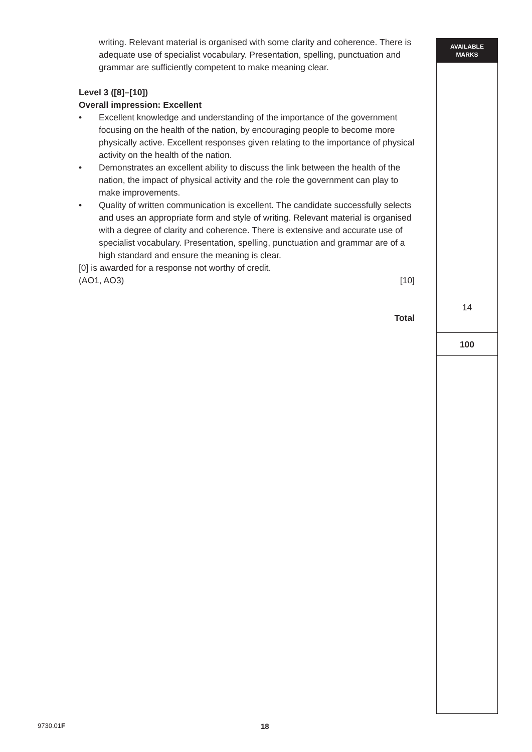AVAILABLE
MARKS
14
100
writing. Relevant material is organised with some clarity and coherence. There is adequate use of specialist vocabulary. Presentation, spelling, punctuation and grammar are sufficiently competent to make meaning clear.
Level 3 ([8]–[10])
Overall impression: Excellent
• Excellent knowledge and understanding of the importance of the government focusing on the health of the nation, by encouraging people to become more physically active. Excellent responses given relating to the importance of physical activity on the health of the nation.
• Demonstrates an excellent ability to discuss the link between the health of the nation, the impact of physical activity and the role the government can play to make improvements.
• Quality of written communication is excellent. The candidate successfully selects and uses an appropriate form and style of writing. Relevant material is organised with a degree of clarity and coherence. There is extensive and accurate use of specialist vocabulary. Presentation, spelling, punctuation and grammar are of a high standard and ensure the meaning is clear.
[0] is awarded for a response not worthy of credit.
(AO1, AO3) [10]
Total
9730.01F 18